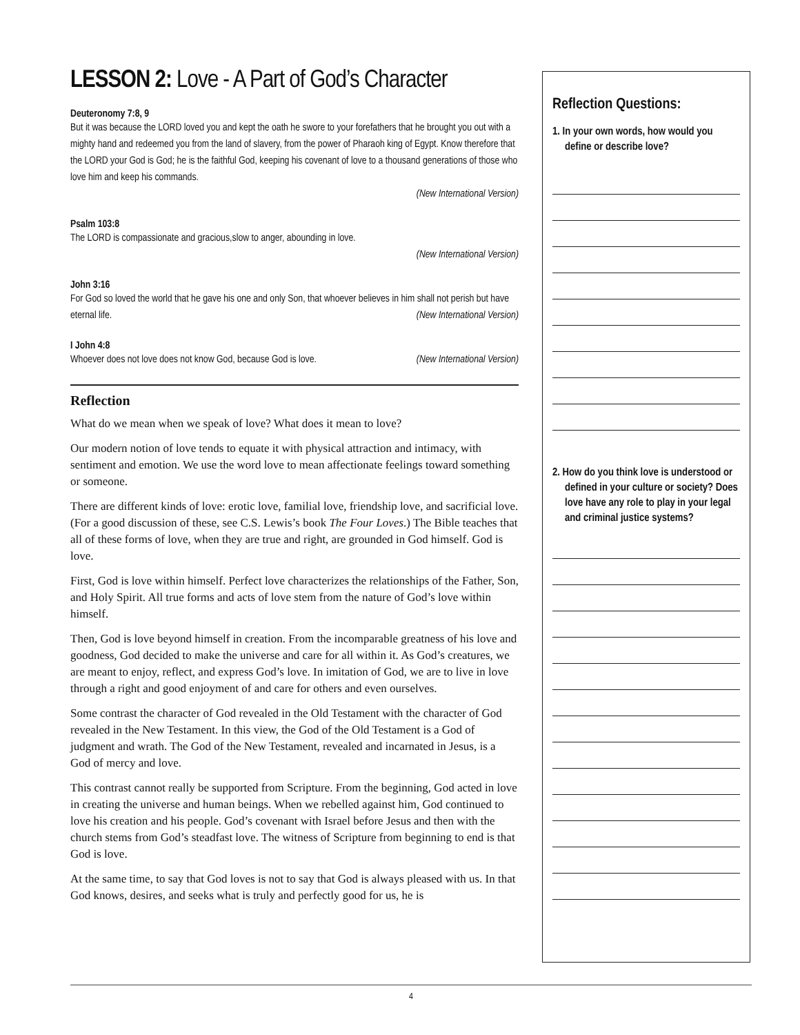LESSON 2: Love - A Part of God’s Character
Deuteronomy 7:8, 9
But it was because the LORD loved you and kept the oath he swore to your forefathers that he brought you out with a mighty hand and redeemed you from the land of slavery, from the power of Pharaoh king of Egypt. Know therefore that the LORD your God is God; he is the faithful God, keeping his covenant of love to a thousand generations of those who love him and keep his commands.
(New International Version)
Psalm 103:8
The LORD is compassionate and gracious,slow to anger, abounding in love.
(New International Version)
John 3:16
For God so loved the world that he gave his one and only Son, that whoever believes in him shall not perish but have eternal life. (New International Version)
I John 4:8
Whoever does not love does not know God, because God is love. (New International Version)
Reflection
What do we mean when we speak of love? What does it mean to love?
Our modern notion of love tends to equate it with physical attraction and intimacy, with sentiment and emotion. We use the word love to mean affectionate feelings toward something or someone.
There are different kinds of love: erotic love, familial love, friendship love, and sacrificial love. (For a good discussion of these, see C.S. Lewis’s book The Four Loves.) The Bible teaches that all of these forms of love, when they are true and right, are grounded in God himself. God is love.
First, God is love within himself. Perfect love characterizes the relationships of the Father, Son, and Holy Spirit. All true forms and acts of love stem from the nature of God’s love within himself.
Then, God is love beyond himself in creation. From the incomparable greatness of his love and goodness, God decided to make the universe and care for all within it. As God’s creatures, we are meant to enjoy, reflect, and express God’s love. In imitation of God, we are to live in love through a right and good enjoyment of and care for others and even ourselves.
Some contrast the character of God revealed in the Old Testament with the character of God revealed in the New Testament. In this view, the God of the Old Testament is a God of judgment and wrath. The God of the New Testament, revealed and incarnated in Jesus, is a God of mercy and love.
This contrast cannot really be supported from Scripture. From the beginning, God acted in love in creating the universe and human beings. When we rebelled against him, God continued to love his creation and his people. God’s covenant with Israel before Jesus and then with the church stems from God’s steadfast love. The witness of Scripture from beginning to end is that God is love.
At the same time, to say that God loves is not to say that God is always pleased with us. In that God knows, desires, and seeks what is truly and perfectly good for us, he is
Reflection Questions:
1. In your own words, how would you define or describe love?
2. How do you think love is understood or defined in your culture or society? Does love have any role to play in your legal and criminal justice systems?
4